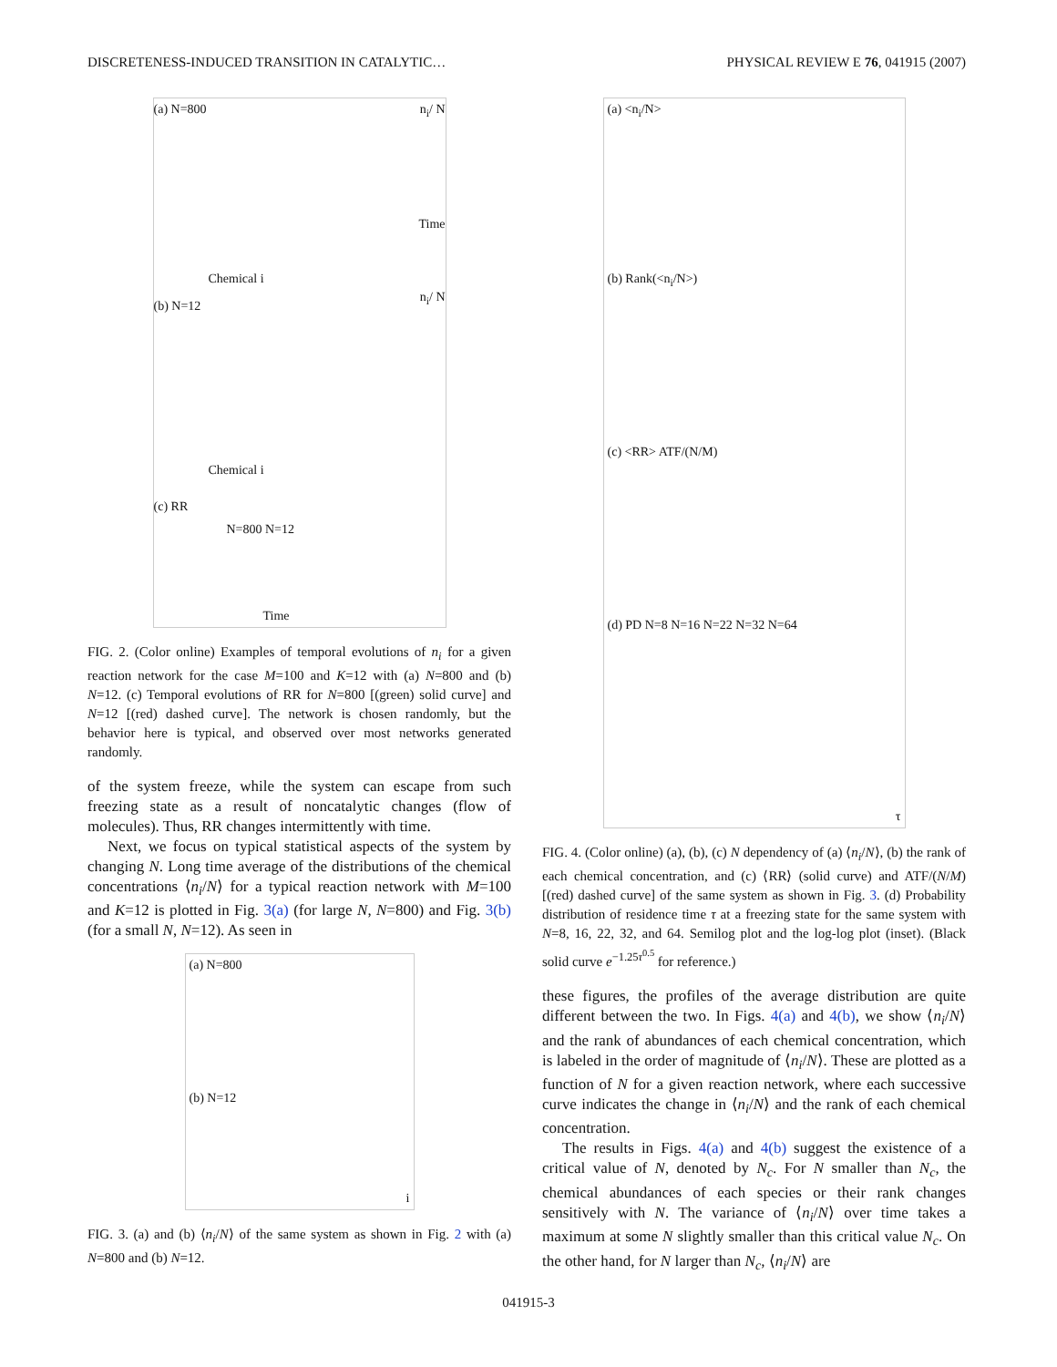DISCRETENESS-INDUCED TRANSITION IN CATALYTIC… PHYSICAL REVIEW E 76, 041915 (2007)
(a) N=800 n<sub>i</sub>/ N
Chemical i
Time
(b) N=12
n<sub>i</sub>/ N
Chemical i
(c) RR
N=800 N=12
Time
FIG. 2. (Color online) Examples of temporal evolutions of n<sub>i</sub> for a given reaction network for the case M=100 and K=12 with (a) N=800 and (b) N=12. (c) Temporal evolutions of RR for N=800 [(green) solid curve] and N=12 [(red) dashed curve]. The network is chosen randomly, but the behavior here is typical, and observed over most networks generated randomly.
of the system freeze, while the system can escape from such freezing state as a result of noncatalytic changes (flow of molecules). Thus, RR changes intermittently with time.
Next, we focus on typical statistical aspects of the system by changing N. Long time average of the distributions of the chemical concentrations ⟨n<sub>i</sub>/N⟩ for a typical reaction network with M=100 and K=12 is plotted in Fig. 3(a) (for large N, N=800) and Fig. 3(b) (for a small N, N=12). As seen in
(a) N=800
(b) N=12
i
FIG. 3. (a) and (b) ⟨n<sub>i</sub>/N⟩ of the same system as shown in Fig. 2 with (a) N=800 and (b) N=12.
(a) <n<sub>i</sub>/N>
(b) Rank(<n<sub>i</sub>/N>)
(c) <RR> ATF/(N/M)
(d) PD N=8 N=16 N=22 N=32 N=64
τ
FIG. 4. (Color online) (a), (b), (c) N dependency of (a) ⟨n<sub>i</sub>/N⟩, (b) the rank of each chemical concentration, and (c) ⟨RR⟩ (solid curve) and ATF/(N/M) [(red) dashed curve] of the same system as shown in Fig. 3. (d) Probability distribution of residence time τ at a freezing state for the same system with N=8, 16, 22, 32, and 64. Semilog plot and the log-log plot (inset). (Black solid curve e<sup>−1.25τ<sup>0.5</sup></sup> for reference.)
these figures, the profiles of the average distribution are quite different between the two. In Figs. 4(a) and 4(b), we show ⟨n<sub>i</sub>/N⟩ and the rank of abundances of each chemical concentration, which is labeled in the order of magnitude of ⟨n<sub>i</sub>/N⟩. These are plotted as a function of N for a given reaction network, where each successive curve indicates the change in ⟨n<sub>i</sub>/N⟩ and the rank of each chemical concentration.
The results in Figs. 4(a) and 4(b) suggest the existence of a critical value of N, denoted by N<sub>c</sub>. For N smaller than N<sub>c</sub>, the chemical abundances of each species or their rank changes sensitively with N. The variance of ⟨n<sub>i</sub>/N⟩ over time takes a maximum at some N slightly smaller than this critical value N<sub>c</sub>. On the other hand, for N larger than N<sub>c</sub>, ⟨n<sub>i</sub>/N⟩ are
041915-3